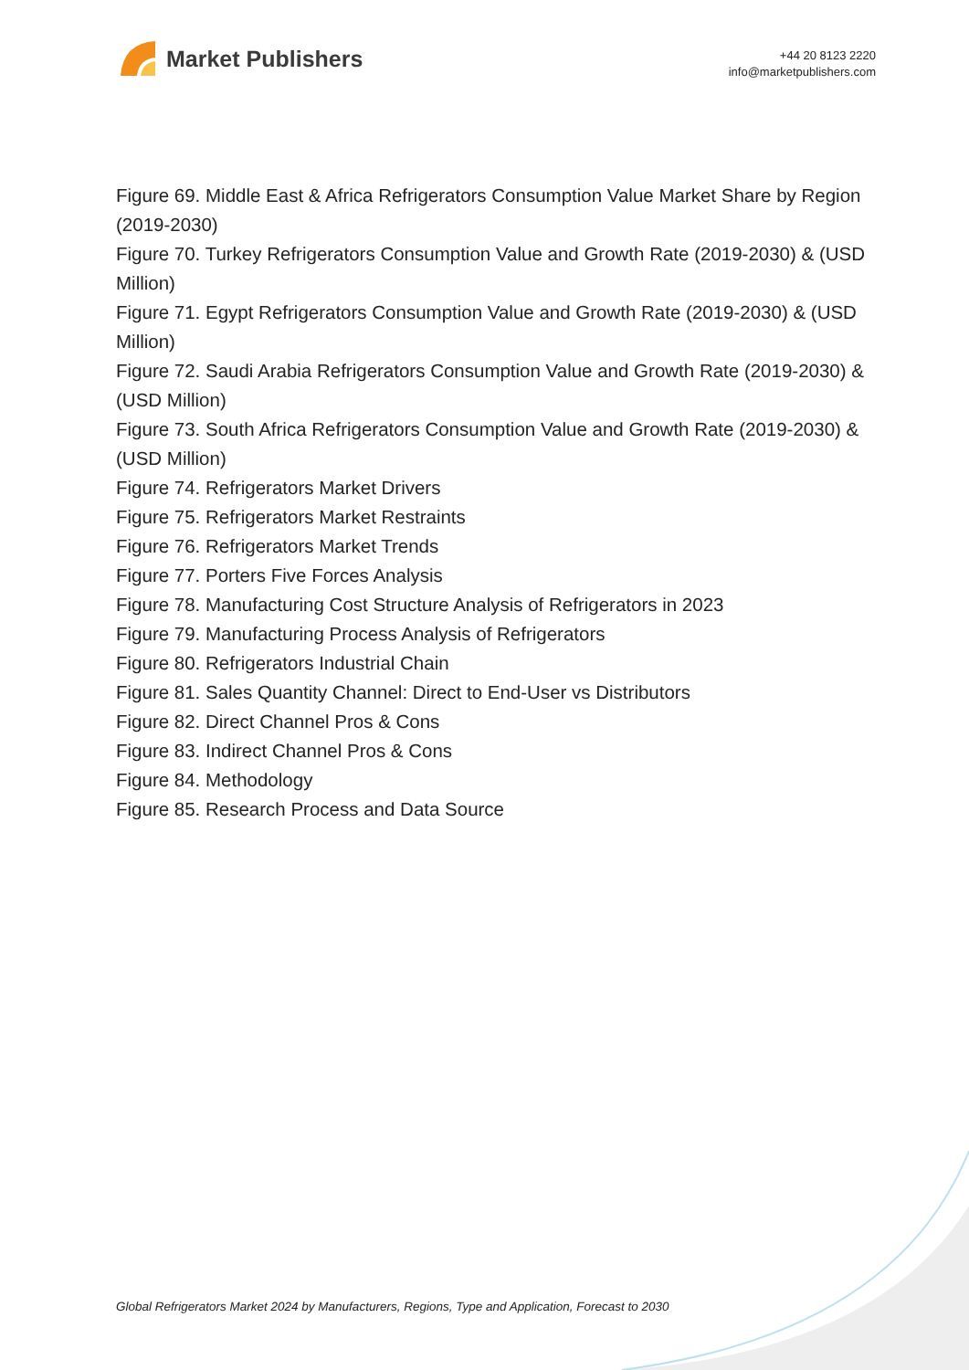Market Publishers
+44 20 8123 2220
info@marketpublishers.com
Figure 69. Middle East & Africa Refrigerators Consumption Value Market Share by Region (2019-2030)
Figure 70. Turkey Refrigerators Consumption Value and Growth Rate (2019-2030) & (USD Million)
Figure 71. Egypt Refrigerators Consumption Value and Growth Rate (2019-2030) & (USD Million)
Figure 72. Saudi Arabia Refrigerators Consumption Value and Growth Rate (2019-2030) & (USD Million)
Figure 73. South Africa Refrigerators Consumption Value and Growth Rate (2019-2030) & (USD Million)
Figure 74. Refrigerators Market Drivers
Figure 75. Refrigerators Market Restraints
Figure 76. Refrigerators Market Trends
Figure 77. Porters Five Forces Analysis
Figure 78. Manufacturing Cost Structure Analysis of Refrigerators in 2023
Figure 79. Manufacturing Process Analysis of Refrigerators
Figure 80. Refrigerators Industrial Chain
Figure 81. Sales Quantity Channel: Direct to End-User vs Distributors
Figure 82. Direct Channel Pros & Cons
Figure 83. Indirect Channel Pros & Cons
Figure 84. Methodology
Figure 85. Research Process and Data Source
Global Refrigerators Market 2024 by Manufacturers, Regions, Type and Application, Forecast to 2030